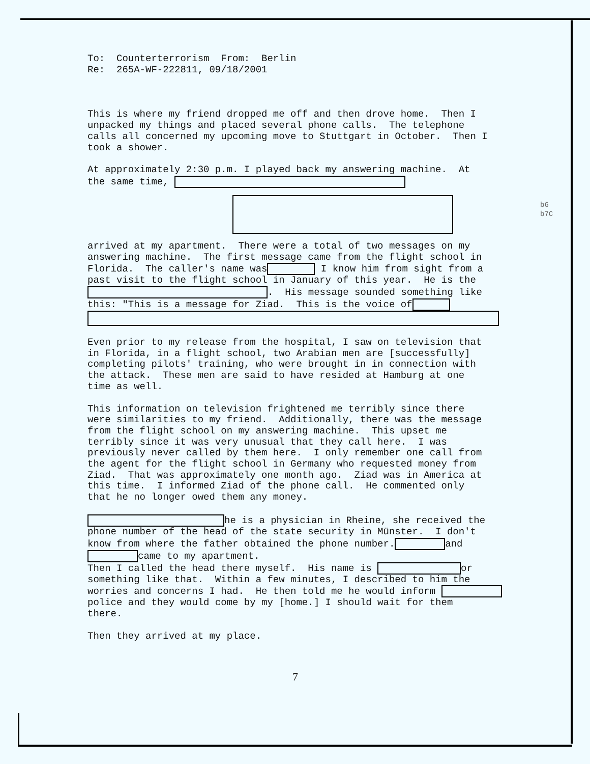b6
b7C
To: Counterterrorism From: Berlin Re: 265A-WF-222811, 09/18/2001
This is where my friend dropped me off and then drove home. Then I unpacked my things and placed several phone calls. The telephone calls all concerned my upcoming move to Stuttgart in October. Then I took a shower.
At approximately 2:30 p.m. I played back my answering machine. At the same time,
arrived at my apartment. There were a total of two messages on my answering machine. The first message came from the flight school in Florida. The caller's name was I know him from sight from a past visit to the flight school in January of this year. He is the . His message sounded something like this: "This is a message for Ziad. This is the voice of
Even prior to my release from the hospital, I saw on television that in Florida, in a flight school, two Arabian men are [successfully] completing pilots' training, who were brought in in connection with the attack. These men are said to have resided at Hamburg at one time as well.
This information on television frightened me terribly since there were similarities to my friend. Additionally, there was the message from the flight school on my answering machine. This upset me terribly since it was very unusual that they call here. I was previously never called by them here. I only remember one call from the agent for the flight school in Germany who requested money from Ziad. That was approximately one month ago. Ziad was in America at this time. I informed Ziad of the phone call. He commented only that he no longer owed them any money.
he is a physician in Rheine, she received the phone number of the head of the state security in Münster. I don't know from where the father obtained the phone number. and came to my apartment. Then I called the head there myself. His name is or something like that. Within a few minutes, I described to him the worries and concerns I had. He then told me he would inform police and they would come by my [home.] I should wait for them there.
Then they arrived at my place.
7